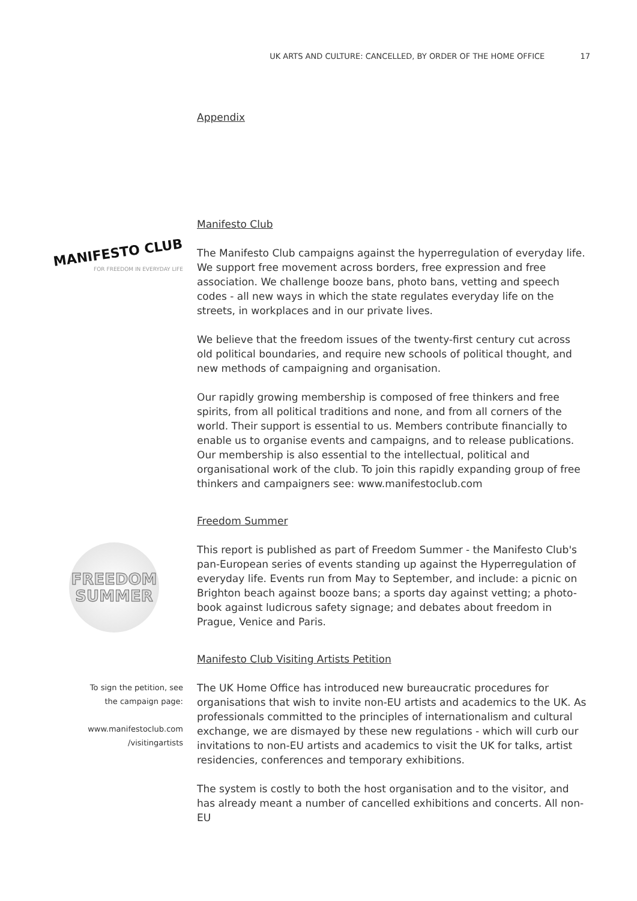UK ARTS AND CULTURE: CANCELLED, BY ORDER OF THE HOME OFFICE 17
Appendix
Manifesto Club
MANIFESTO CLUB
FOR FREEDOM IN EVERYDAY LIFE
The Manifesto Club campaigns against the hyperregulation of everyday life. We support free movement across borders, free expression and free association. We challenge booze bans, photo bans, vetting and speech codes - all new ways in which the state regulates everyday life on the streets, in workplaces and in our private lives.
We believe that the freedom issues of the twenty-first century cut across old political boundaries, and require new schools of political thought, and new methods of campaigning and organisation.
Our rapidly growing membership is composed of free thinkers and free spirits, from all political traditions and none, and from all corners of the world. Their support is essential to us. Members contribute financially to enable us to organise events and campaigns, and to release publications. Our membership is also essential to the intellectual, political and organisational work of the club. To join this rapidly expanding group of free thinkers and campaigners see: www.manifestoclub.com
Freedom Summer
FREEDOM
SUMMER
This report is published as part of Freedom Summer - the Manifesto Club's pan-European series of events standing up against the Hyperregulation of everyday life. Events run from May to September, and include: a picnic on Brighton beach against booze bans; a sports day against vetting; a photo-book against ludicrous safety signage; and debates about freedom in Prague, Venice and Paris.
Manifesto Club Visiting Artists Petition
To sign the petition, see
the campaign page:
www.manifestoclub.com
/visitingartists
The UK Home Office has introduced new bureaucratic procedures for organisations that wish to invite non-EU artists and academics to the UK. As professionals committed to the principles of internationalism and cultural exchange, we are dismayed by these new regulations - which will curb our invitations to non-EU artists and academics to visit the UK for talks, artist residencies, conferences and temporary exhibitions.
The system is costly to both the host organisation and to the visitor, and has already meant a number of cancelled exhibitions and concerts. All non-EU